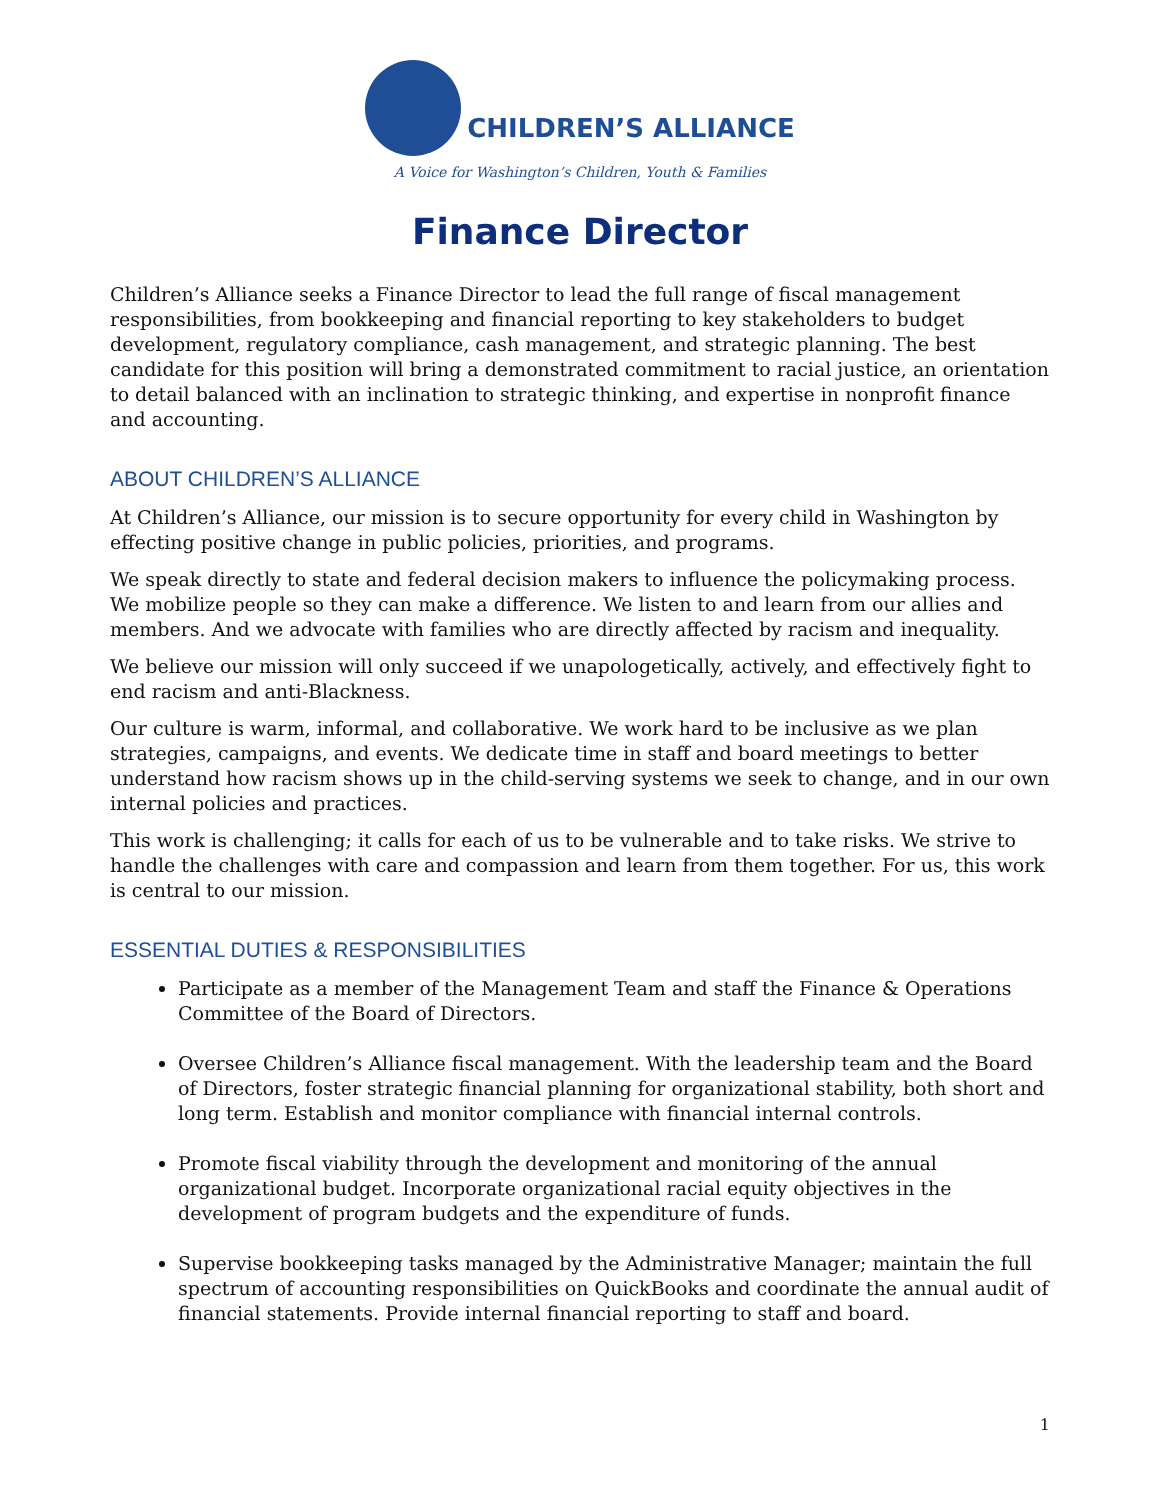CHILDREN’S ALLIANCE
A Voice for Washington’s Children, Youth & Families
Finance Director
Children’s Alliance seeks a Finance Director to lead the full range of fiscal management responsibilities, from bookkeeping and financial reporting to key stakeholders to budget development, regulatory compliance, cash management, and strategic planning. The best candidate for this position will bring a demonstrated commitment to racial justice, an orientation to detail balanced with an inclination to strategic thinking, and expertise in nonprofit finance and accounting.
ABOUT CHILDREN’S ALLIANCE
At Children’s Alliance, our mission is to secure opportunity for every child in Washington by effecting positive change in public policies, priorities, and programs.
We speak directly to state and federal decision makers to influence the policymaking process. We mobilize people so they can make a difference. We listen to and learn from our allies and members. And we advocate with families who are directly affected by racism and inequality.
We believe our mission will only succeed if we unapologetically, actively, and effectively fight to end racism and anti-Blackness.
Our culture is warm, informal, and collaborative. We work hard to be inclusive as we plan strategies, campaigns, and events. We dedicate time in staff and board meetings to better understand how racism shows up in the child-serving systems we seek to change, and in our own internal policies and practices.
This work is challenging; it calls for each of us to be vulnerable and to take risks. We strive to handle the challenges with care and compassion and learn from them together. For us, this work is central to our mission.
ESSENTIAL DUTIES & RESPONSIBILITIES
Participate as a member of the Management Team and staff the Finance & Operations Committee of the Board of Directors.
Oversee Children’s Alliance fiscal management. With the leadership team and the Board of Directors, foster strategic financial planning for organizational stability, both short and long term. Establish and monitor compliance with financial internal controls.
Promote fiscal viability through the development and monitoring of the annual organizational budget. Incorporate organizational racial equity objectives in the development of program budgets and the expenditure of funds.
Supervise bookkeeping tasks managed by the Administrative Manager; maintain the full spectrum of accounting responsibilities on QuickBooks and coordinate the annual audit of financial statements. Provide internal financial reporting to staff and board.
1